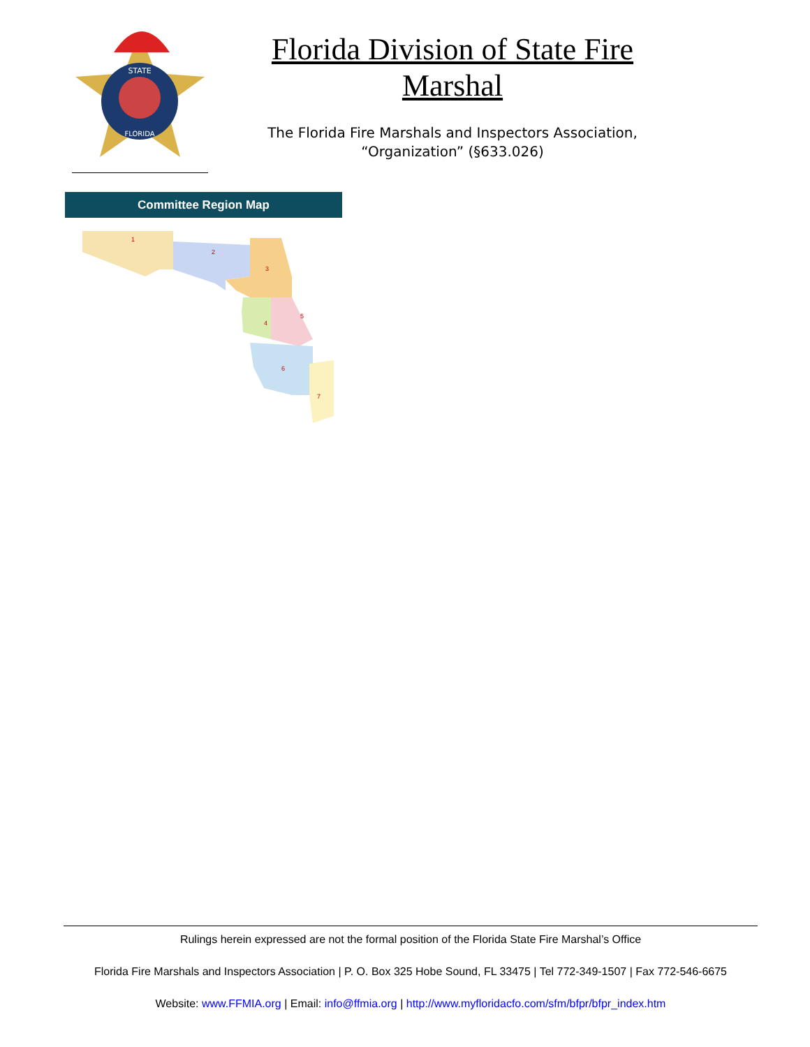STATE
FLORIDA
Florida Division of State Fire Marshal
The Florida Fire Marshals and Inspectors Association,
“Organization” (§633.026)
Committee Region Map
1
2
3
4
5
6
7
Rulings herein expressed are not the formal position of the Florida State Fire Marshal’s Office
Florida Fire Marshals and Inspectors Association | P. O. Box 325 Hobe Sound, FL 33475 | Tel 772-349-1507 | Fax 772-546-6675
Website: www.FFMIA.org | Email: info@ffmia.org | http://www.myfloridacfo.com/sfm/bfpr/bfpr_index.htm